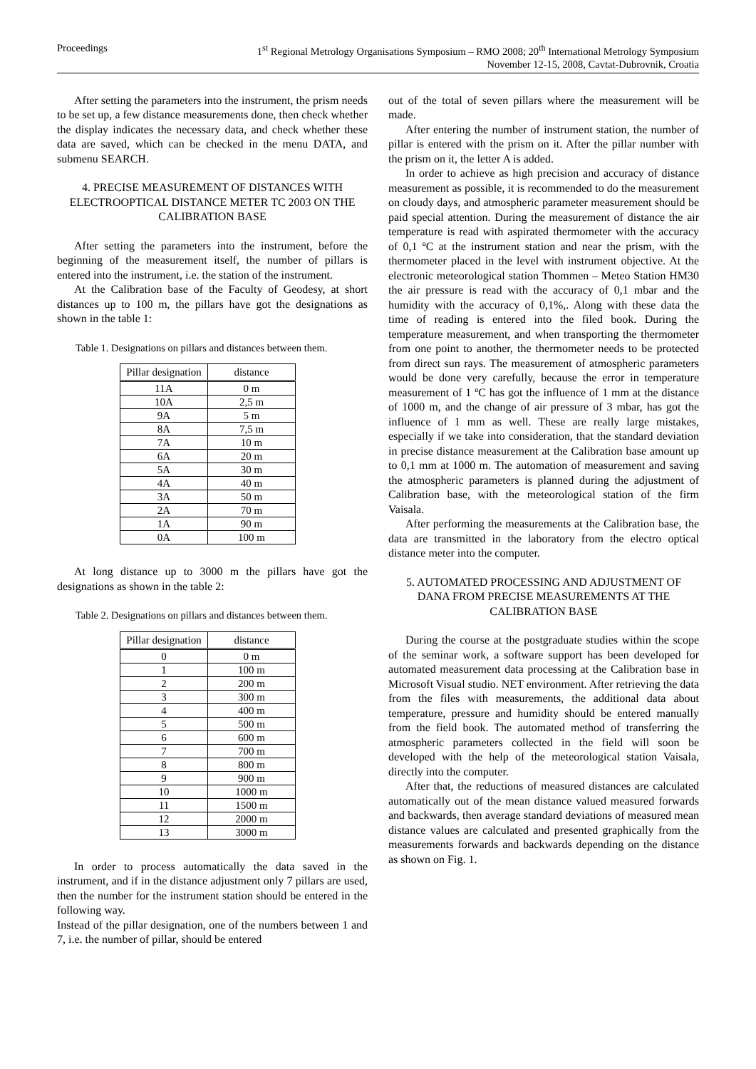Proceedings 1<sup>st</sup> Regional Metrology Organisations Symposium – RMO 2008; 20<sup>th</sup> International Metrology Symposium
November 12-15, 2008, Cavtat-Dubrovnik, Croatia
After setting the parameters into the instrument, the prism needs to be set up, a few distance measurements done, then check whether the display indicates the necessary data, and check whether these data are saved, which can be checked in the menu DATA, and submenu SEARCH.
4. PRECISE MEASUREMENT OF DISTANCES WITH ELECTROOPTICAL DISTANCE METER TC 2003 ON THE CALIBRATION BASE
After setting the parameters into the instrument, before the beginning of the measurement itself, the number of pillars is entered into the instrument, i.e. the station of the instrument.
At the Calibration base of the Faculty of Geodesy, at short distances up to 100 m, the pillars have got the designations as shown in the table 1:
Table 1. Designations on pillars and distances between them.
| Pillar designation | distance |
| --- | --- |
| 11A | 0 m |
| 10A | 2,5 m |
| 9A | 5 m |
| 8A | 7,5 m |
| 7A | 10 m |
| 6A | 20 m |
| 5A | 30 m |
| 4A | 40 m |
| 3A | 50 m |
| 2A | 70 m |
| 1A | 90 m |
| 0A | 100 m |
At long distance up to 3000 m the pillars have got the designations as shown in the table 2:
Table 2. Designations on pillars and distances between them.
| Pillar designation | distance |
| --- | --- |
| 0 | 0 m |
| 1 | 100 m |
| 2 | 200 m |
| 3 | 300 m |
| 4 | 400 m |
| 5 | 500 m |
| 6 | 600 m |
| 7 | 700 m |
| 8 | 800 m |
| 9 | 900 m |
| 10 | 1000 m |
| 11 | 1500 m |
| 12 | 2000 m |
| 13 | 3000 m |
In order to process automatically the data saved in the instrument, and if in the distance adjustment only 7 pillars are used, then the number for the instrument station should be entered in the following way.
Instead of the pillar designation, one of the numbers between 1 and 7, i.e. the number of pillar, should be entered
out of the total of seven pillars where the measurement will be made.
After entering the number of instrument station, the number of pillar is entered with the prism on it. After the pillar number with the prism on it, the letter A is added.
In order to achieve as high precision and accuracy of distance measurement as possible, it is recommended to do the measurement on cloudy days, and atmospheric parameter measurement should be paid special attention. During the measurement of distance the air temperature is read with aspirated thermometer with the accuracy of 0,1 ºC at the instrument station and near the prism, with the thermometer placed in the level with instrument objective. At the electronic meteorological station Thommen – Meteo Station HM30 the air pressure is read with the accuracy of 0,1 mbar and the humidity with the accuracy of 0,1%,. Along with these data the time of reading is entered into the filed book. During the temperature measurement, and when transporting the thermometer from one point to another, the thermometer needs to be protected from direct sun rays. The measurement of atmospheric parameters would be done very carefully, because the error in temperature measurement of 1 ºC has got the influence of 1 mm at the distance of 1000 m, and the change of air pressure of 3 mbar, has got the influence of 1 mm as well. These are really large mistakes, especially if we take into consideration, that the standard deviation in precise distance measurement at the Calibration base amount up to 0,1 mm at 1000 m. The automation of measurement and saving the atmospheric parameters is planned during the adjustment of Calibration base, with the meteorological station of the firm Vaisala.
After performing the measurements at the Calibration base, the data are transmitted in the laboratory from the electro optical distance meter into the computer.
5. AUTOMATED PROCESSING AND ADJUSTMENT OF DANA FROM PRECISE MEASUREMENTS AT THE CALIBRATION BASE
During the course at the postgraduate studies within the scope of the seminar work, a software support has been developed for automated measurement data processing at the Calibration base in Microsoft Visual studio. NET environment. After retrieving the data from the files with measurements, the additional data about temperature, pressure and humidity should be entered manually from the field book. The automated method of transferring the atmospheric parameters collected in the field will soon be developed with the help of the meteorological station Vaisala, directly into the computer.
After that, the reductions of measured distances are calculated automatically out of the mean distance valued measured forwards and backwards, then average standard deviations of measured mean distance values are calculated and presented graphically from the measurements forwards and backwards depending on the distance as shown on Fig. 1.